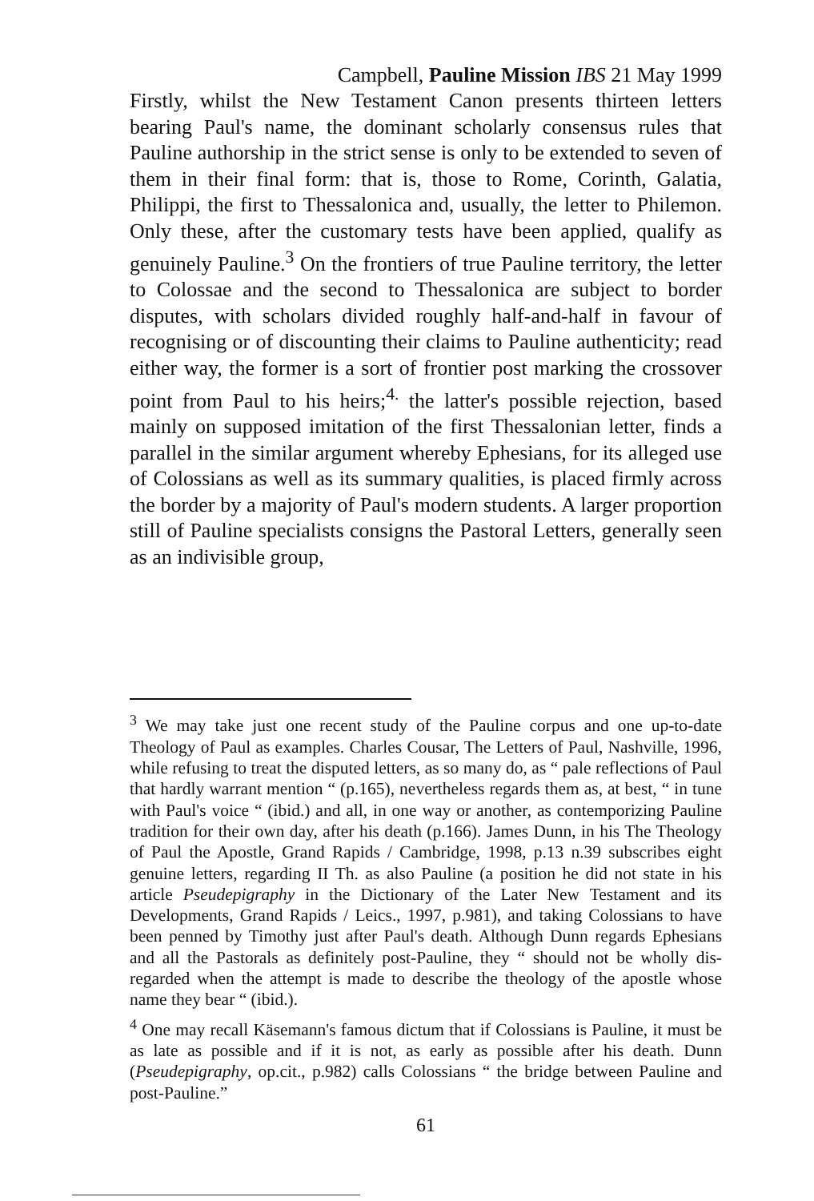Campbell, Pauline Mission IBS 21 May 1999
Firstly, whilst the New Testament Canon presents thirteen letters bearing Paul's name, the dominant scholarly consensus rules that Pauline authorship in the strict sense is only to be extended to seven of them in their final form: that is, those to Rome, Corinth, Galatia, Philippi, the first to Thessalonica and, usually, the letter to Philemon. Only these, after the customary tests have been applied, qualify as genuinely Pauline.<sup>3</sup> On the frontiers of true Pauline territory, the letter to Colossae and the second to Thessalonica are subject to border disputes, with scholars divided roughly half-and-half in favour of recognising or of discounting their claims to Pauline authenticity; read either way, the former is a sort of frontier post marking the crossover point from Paul to his heirs;<sup>4.</sup> the latter's possible rejection, based mainly on supposed imitation of the first Thessalonian letter, finds a parallel in the similar argument whereby Ephesians, for its alleged use of Colossians as well as its summary qualities, is placed firmly across the border by a majority of Paul's modern students. A larger proportion still of Pauline specialists consigns the Pastoral Letters, generally seen as an indivisible group,
<sup>3</sup> We may take just one recent study of the Pauline corpus and one up-to-date Theology of Paul as examples. Charles Cousar, The Letters of Paul, Nashville, 1996, while refusing to treat the disputed letters, as so many do, as “ pale reflections of Paul that hardly warrant mention “ (p.165), nevertheless regards them as, at best, “ in tune with Paul's voice “ (ibid.) and all, in one way or another, as contemporizing Pauline tradition for their own day, after his death (p.166). James Dunn, in his The Theology of Paul the Apostle, Grand Rapids / Cambridge, 1998, p.13 n.39 subscribes eight genuine letters, regarding II Th. as also Pauline (a position he did not state in his article Pseudepigraphy in the Dictionary of the Later New Testament and its Developments, Grand Rapids / Leics., 1997, p.981), and taking Colossians to have been penned by Timothy just after Paul's death. Although Dunn regards Ephesians and all the Pastorals as definitely post-Pauline, they “ should not be wholly dis-regarded when the attempt is made to describe the theology of the apostle whose name they bear “ (ibid.).
<sup>4</sup> One may recall Käsemann's famous dictum that if Colossians is Pauline, it must be as late as possible and if it is not, as early as possible after his death. Dunn (Pseudepigraphy, op.cit., p.982) calls Colossians “ the bridge between Pauline and post-Pauline.”
61